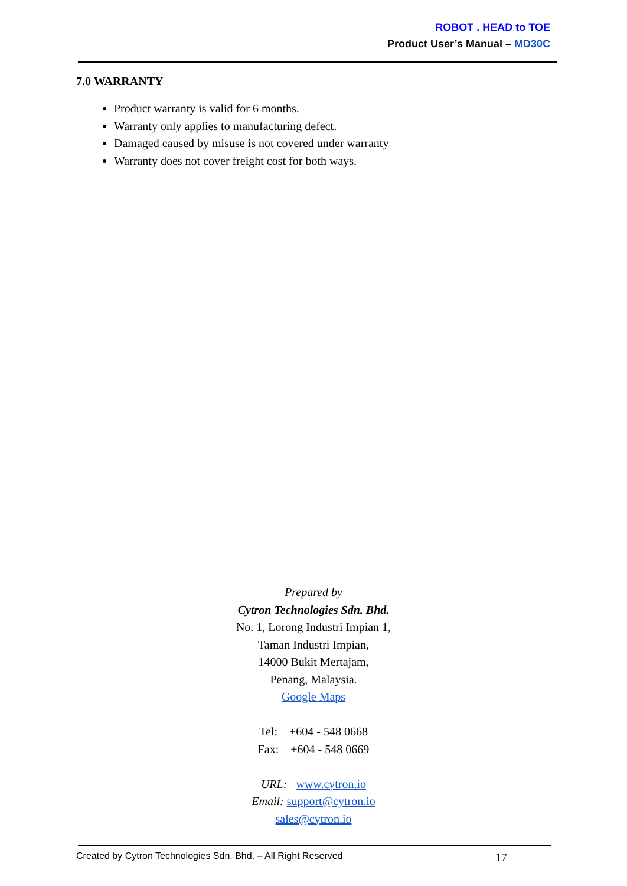ROBOT . HEAD to TOE
Product User’s Manual – MD30C
7.0 WARRANTY
Product warranty is valid for 6 months.
Warranty only applies to manufacturing defect.
Damaged caused by misuse is not covered under warranty
Warranty does not cover freight cost for both ways.
Prepared by
Cytron Technologies Sdn. Bhd.
No. 1, Lorong Industri Impian 1,
Taman Industri Impian,
14000 Bukit Mertajam,
Penang, Malaysia.
Google Maps
Tel: +604 - 548 0668
Fax: +604 - 548 0669
URL: www.cytron.io
Email: support@cytron.io
sales@cytron.io
Created by Cytron Technologies Sdn. Bhd. – All Right Reserved 17